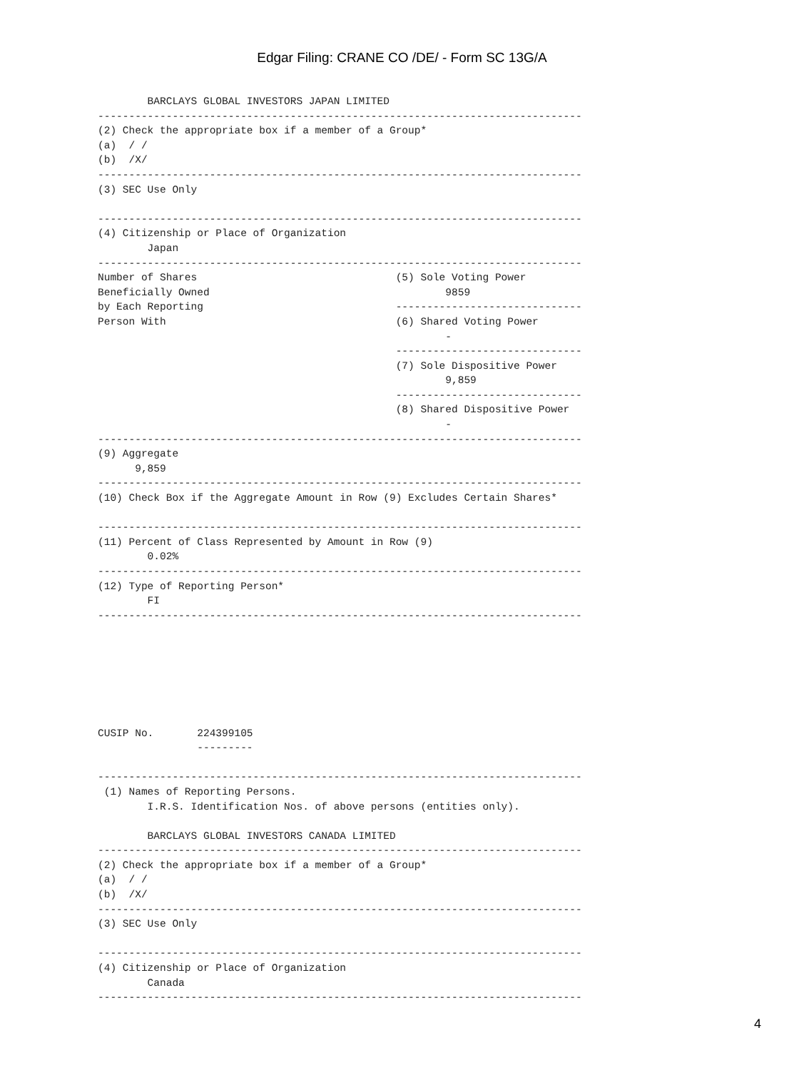Edgar Filing: CRANE CO /DE/ - Form SC 13G/A
        BARCLAYS GLOBAL INVESTORS JAPAN LIMITED
------------------------------------------------------------------------------
(2) Check the appropriate box if a member of a Group*
(a)  / /
(b)  /X/
------------------------------------------------------------------------------
(3) SEC Use Only

------------------------------------------------------------------------------
(4) Citizenship or Place of Organization
        Japan
------------------------------------------------------------------------------
Number of Shares                                (5) Sole Voting Power
Beneficially Owned                                      9859
by Each Reporting                               ------------------------------
Person With                                     (6) Shared Voting Power
                                                        -
                                                ------------------------------
                                                (7) Sole Dispositive Power
                                                        9,859
                                                ------------------------------
                                                (8) Shared Dispositive Power
                                                        -
------------------------------------------------------------------------------
(9) Aggregate
      9,859
------------------------------------------------------------------------------
(10) Check Box if the Aggregate Amount in Row (9) Excludes Certain Shares*

------------------------------------------------------------------------------
(11) Percent of Class Represented by Amount in Row (9)
        0.02%
------------------------------------------------------------------------------
(12) Type of Reporting Person*
        FI
------------------------------------------------------------------------------







CUSIP No.       224399105
                ---------

------------------------------------------------------------------------------
 (1) Names of Reporting Persons.
        I.R.S. Identification Nos. of above persons (entities only).

        BARCLAYS GLOBAL INVESTORS CANADA LIMITED
------------------------------------------------------------------------------
(2) Check the appropriate box if a member of a Group*
(a)  / /
(b)  /X/
------------------------------------------------------------------------------
(3) SEC Use Only

------------------------------------------------------------------------------
(4) Citizenship or Place of Organization
        Canada
------------------------------------------------------------------------------
4